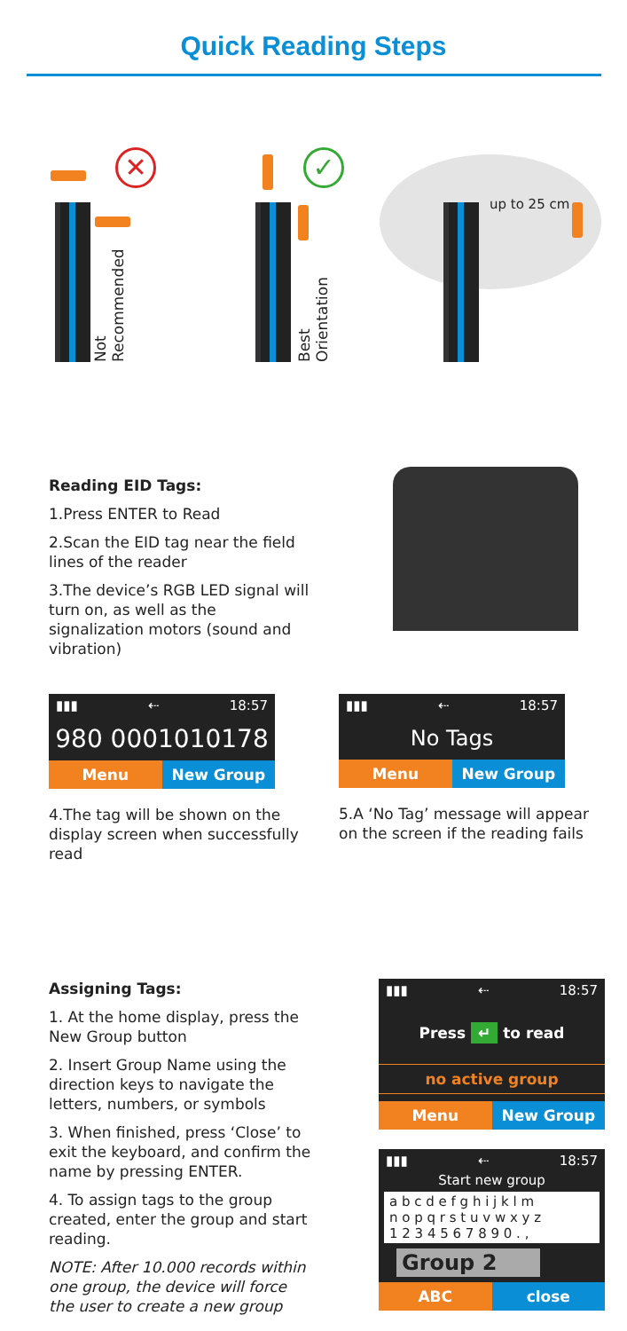Quick Reading Steps
✕
Not
Recommended
✓
Best
Orientation
up to 25 cm
Reading EID Tags:
1.Press ENTER to Read
2.Scan the EID tag near the field lines of the reader
3.The device’s RGB LED signal will turn on, as well as the signalization motors (sound and vibration)
▮▮▮ ⇠ 18:57
980 0001010178
Menu New Group
4.The tag will be shown on the display screen when successfully read
▮▮▮ ⇠ 18:57
No Tags
Menu New Group
5.A ‘No Tag’ message will appear on the screen if the reading fails
Assigning Tags:
1. At the home display, press the New Group button
2. Insert Group Name using the direction keys to navigate the letters, numbers, or symbols
3. When finished, press ‘Close’ to exit the keyboard, and confirm the name by pressing ENTER.
4. To assign tags to the group created, enter the group and start reading.
NOTE: After 10.000 records within one group, the device will force the user to create a new group
▮▮▮ ⇠ 18:57
Press ↵ to read
no active group
Menu New Group
▮▮▮ ⇠ 18:57
Start new group
a b c d e f g h i j k l m
n o p q r s t u v w x y z
1 2 3 4 5 6 7 8 9 0 . ,
Group 2
ABC close